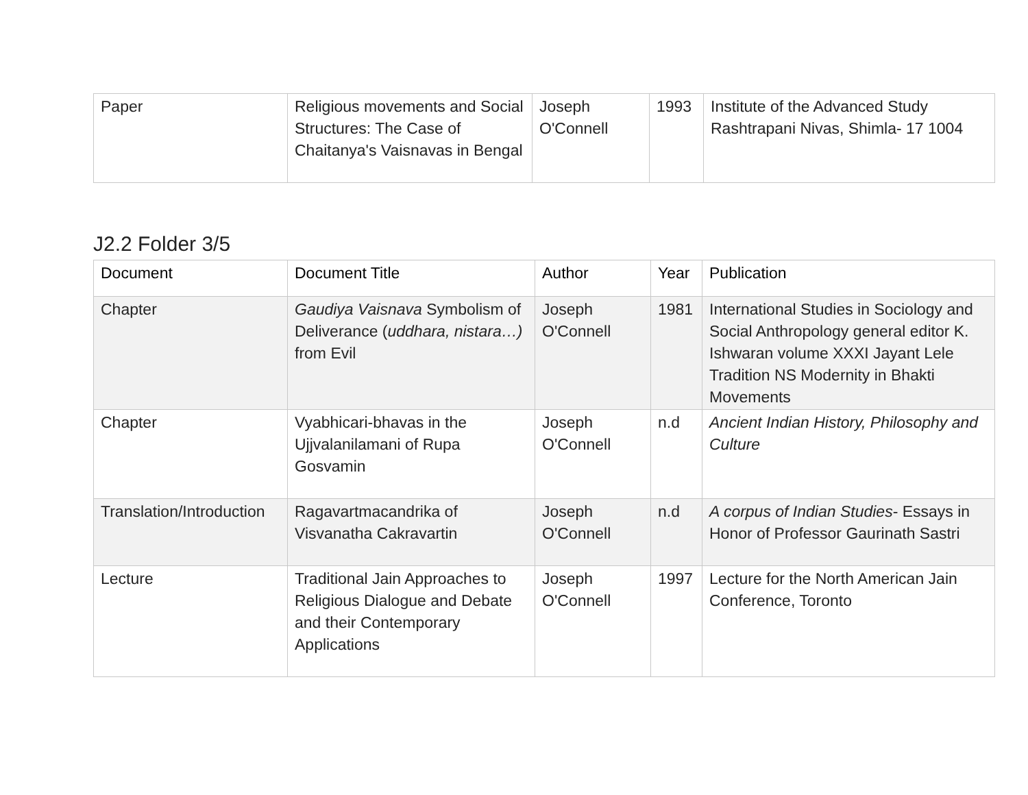| Paper | Religious movements and Social Structures: The Case of Chaitanya's Vaisnavas in Bengal | Joseph O'Connell | 1993 | Institute of the Advanced Study Rashtrapani Nivas, Shimla- 17 1004 |
J2.2 Folder 3/5
| Document | Document Title | Author | Year | Publication |
| --- | --- | --- | --- | --- |
| Chapter | Gaudiya Vaisnava Symbolism of Deliverance ( uddhara, nistara…) from Evil | Joseph O'Connell | 1981 | International Studies in Sociology and Social Anthropology general editor K. Ishwaran volume XXXI Jayant Lele Tradition NS Modernity in Bhakti Movements |
| Chapter | Vyabhicari-bhavas in the Ujjvalanilamani of Rupa Gosvamin | Joseph O'Connell | n.d | Ancient Indian History, Philosophy and Culture |
| Translation/Introduction | Ragavartmacandrika of Visvanatha Cakravartin | Joseph O'Connell | n.d | A corpus of Indian Studies - Essays in Honor of Professor Gaurinath Sastri |
| Lecture | Traditional Jain Approaches to Religious Dialogue and Debate and their Contemporary Applications | Joseph O'Connell | 1997 | Lecture for the North American Jain Conference, Toronto |